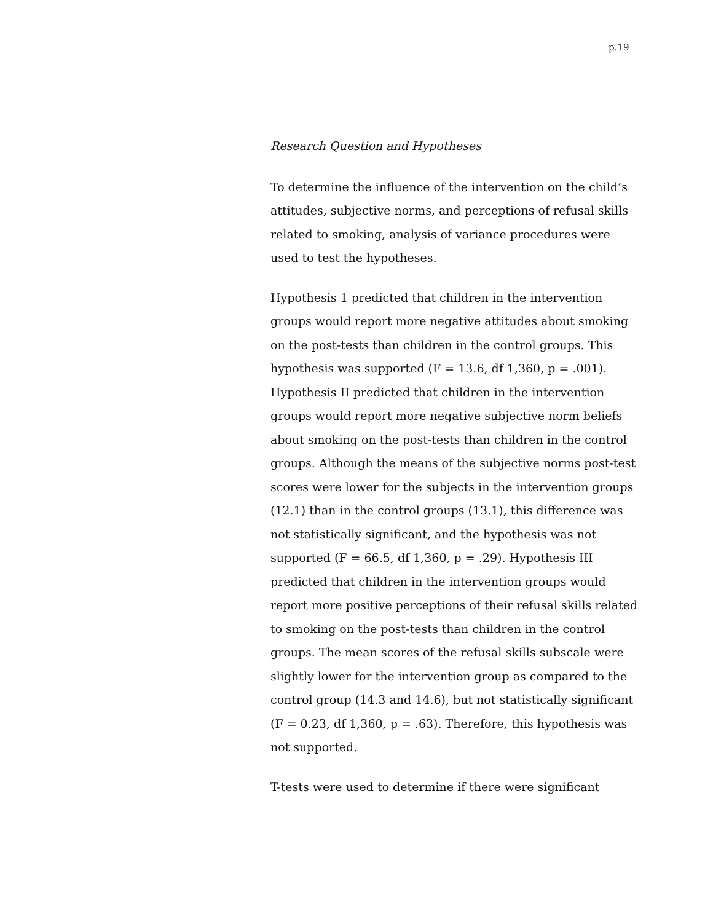p.19
Research Question and Hypotheses
To determine the influence of the intervention on the child’s attitudes, subjective norms, and perceptions of refusal skills related to smoking, analysis of variance procedures were used to test the hypotheses.
Hypothesis 1 predicted that children in the intervention groups would report more negative attitudes about smoking on the post-tests than children in the control groups. This hypothesis was supported (F = 13.6, df 1,360, p = .001). Hypothesis II predicted that children in the intervention groups would report more negative subjective norm beliefs about smoking on the post-tests than children in the control groups. Although the means of the subjective norms post-test scores were lower for the subjects in the intervention groups (12.1) than in the control groups (13.1), this difference was not statistically significant, and the hypothesis was not supported (F = 66.5, df 1,360, p = .29). Hypothesis III predicted that children in the intervention groups would report more positive perceptions of their refusal skills related to smoking on the post-tests than children in the control groups. The mean scores of the refusal skills subscale were slightly lower for the intervention group as compared to the control group (14.3 and 14.6), but not statistically significant (F = 0.23, df 1,360, p = .63). Therefore, this hypothesis was not supported.
T-tests were used to determine if there were significant